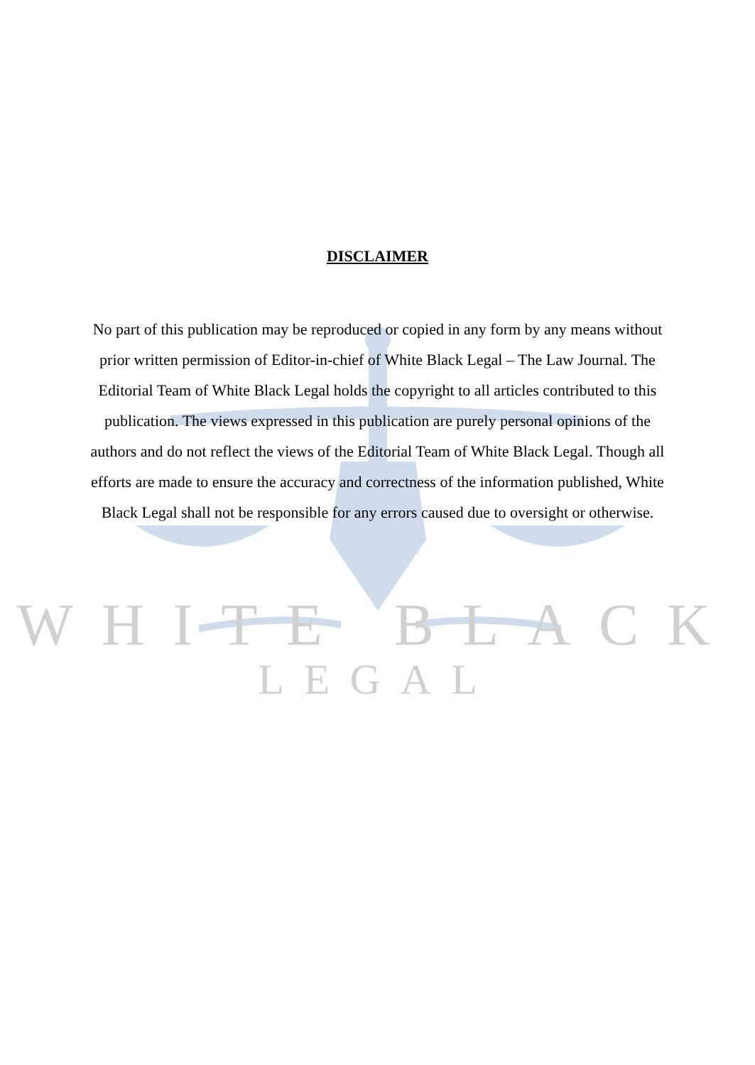DISCLAIMER
No part of this publication may be reproduced or copied in any form by any means without prior written permission of Editor-in-chief of White Black Legal – The Law Journal. The Editorial Team of White Black Legal holds the copyright to all articles contributed to this publication. The views expressed in this publication are purely personal opinions of the authors and do not reflect the views of the Editorial Team of White Black Legal. Though all efforts are made to ensure the accuracy and correctness of the information published, White Black Legal shall not be responsible for any errors caused due to oversight or otherwise.
WHITE BLACK
LEGAL